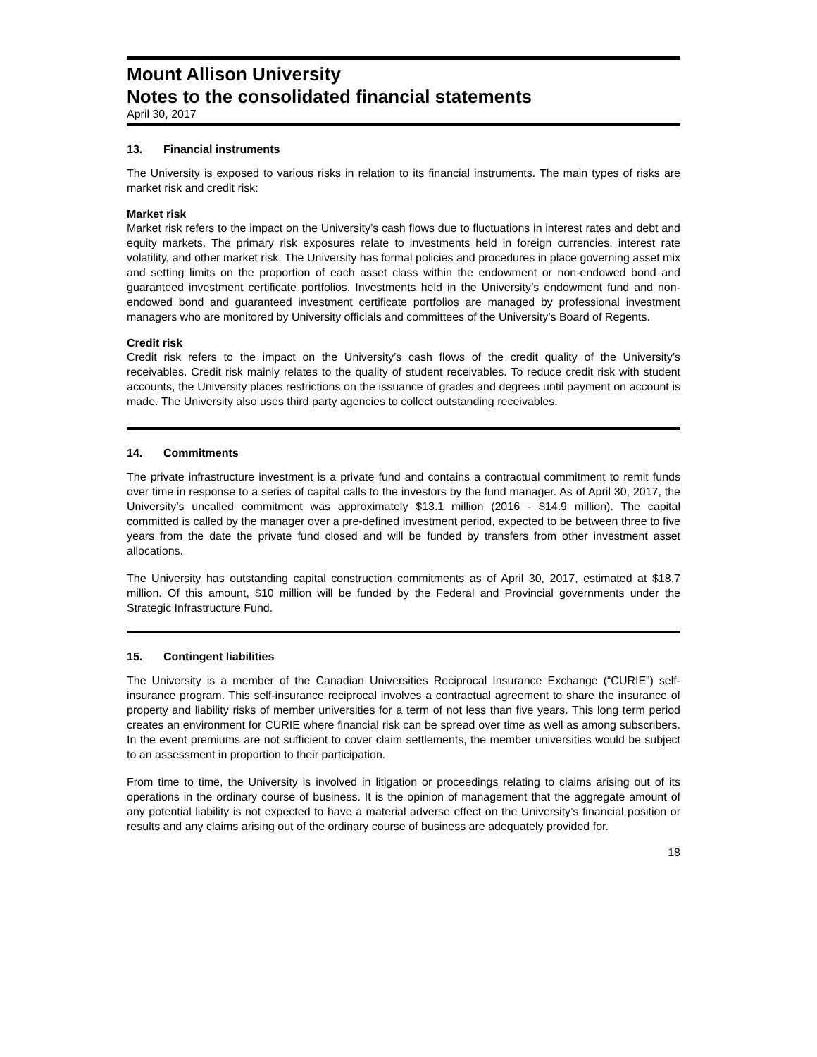Mount Allison University
Notes to the consolidated financial statements
April 30, 2017
13. Financial instruments
The University is exposed to various risks in relation to its financial instruments. The main types of risks are market risk and credit risk:
Market risk
Market risk refers to the impact on the University’s cash flows due to fluctuations in interest rates and debt and equity markets. The primary risk exposures relate to investments held in foreign currencies, interest rate volatility, and other market risk. The University has formal policies and procedures in place governing asset mix and setting limits on the proportion of each asset class within the endowment or non-endowed bond and guaranteed investment certificate portfolios. Investments held in the University’s endowment fund and non-endowed bond and guaranteed investment certificate portfolios are managed by professional investment managers who are monitored by University officials and committees of the University’s Board of Regents.
Credit risk
Credit risk refers to the impact on the University’s cash flows of the credit quality of the University’s receivables. Credit risk mainly relates to the quality of student receivables. To reduce credit risk with student accounts, the University places restrictions on the issuance of grades and degrees until payment on account is made. The University also uses third party agencies to collect outstanding receivables.
14. Commitments
The private infrastructure investment is a private fund and contains a contractual commitment to remit funds over time in response to a series of capital calls to the investors by the fund manager. As of April 30, 2017, the University’s uncalled commitment was approximately $13.1 million (2016 - $14.9 million). The capital committed is called by the manager over a pre-defined investment period, expected to be between three to five years from the date the private fund closed and will be funded by transfers from other investment asset allocations.
The University has outstanding capital construction commitments as of April 30, 2017, estimated at $18.7 million. Of this amount, $10 million will be funded by the Federal and Provincial governments under the Strategic Infrastructure Fund.
15. Contingent liabilities
The University is a member of the Canadian Universities Reciprocal Insurance Exchange (“CURIE”) self-insurance program. This self-insurance reciprocal involves a contractual agreement to share the insurance of property and liability risks of member universities for a term of not less than five years. This long term period creates an environment for CURIE where financial risk can be spread over time as well as among subscribers. In the event premiums are not sufficient to cover claim settlements, the member universities would be subject to an assessment in proportion to their participation.
From time to time, the University is involved in litigation or proceedings relating to claims arising out of its operations in the ordinary course of business. It is the opinion of management that the aggregate amount of any potential liability is not expected to have a material adverse effect on the University’s financial position or results and any claims arising out of the ordinary course of business are adequately provided for.
18